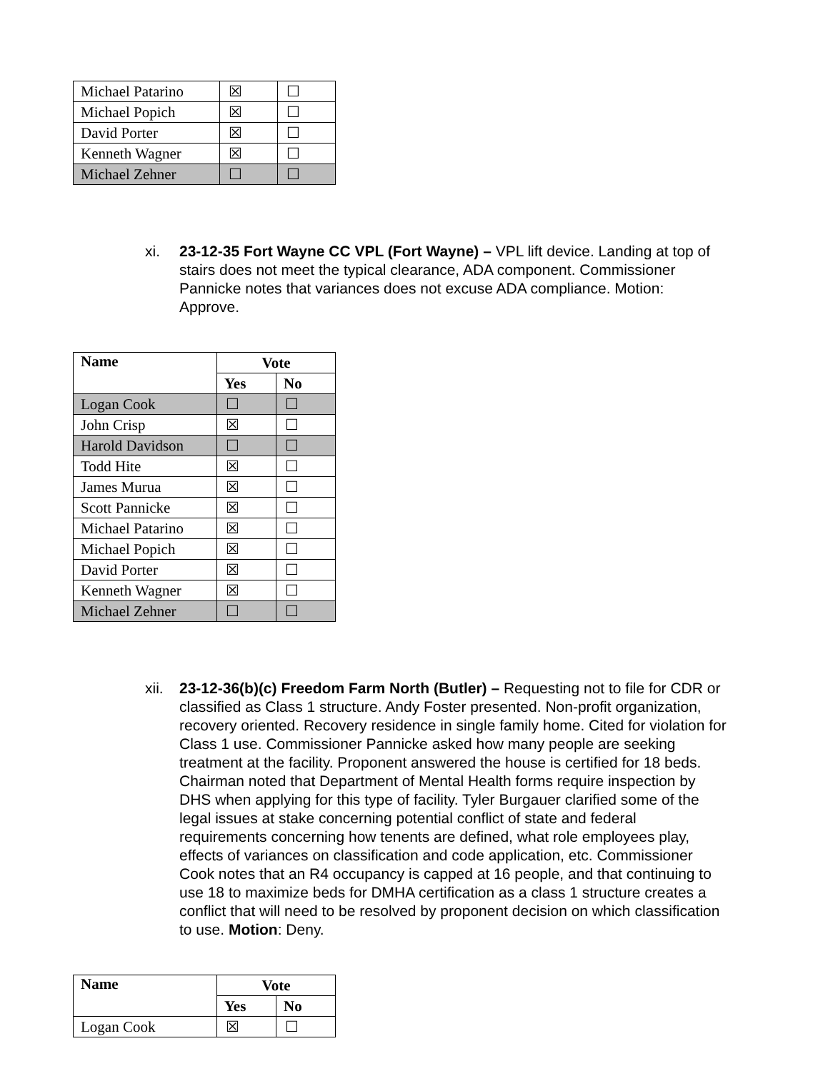| Michael Patarino | ☒ | ☐ |
| Michael Popich | ☒ | ☐ |
| David Porter | ☒ | ☐ |
| Kenneth Wagner | ☒ | ☐ |
| Michael Zehner | ☐ | ☐ |
xi. 23-12-35 Fort Wayne CC VPL (Fort Wayne) – VPL lift device. Landing at top of stairs does not meet the typical clearance, ADA component. Commissioner Pannicke notes that variances does not excuse ADA compliance. Motion: Approve.
| Name | Vote | |
| --- | --- | --- |
| | Yes | No |
| Logan Cook | ☐ | ☐ |
| John Crisp | ☒ | ☐ |
| Harold Davidson | ☐ | ☐ |
| Todd Hite | ☒ | ☐ |
| James Murua | ☒ | ☐ |
| Scott Pannicke | ☒ | ☐ |
| Michael Patarino | ☒ | ☐ |
| Michael Popich | ☒ | ☐ |
| David Porter | ☒ | ☐ |
| Kenneth Wagner | ☒ | ☐ |
| Michael Zehner | ☐ | ☐ |
xii.
23-12-36(b)(c) Freedom Farm North (Butler) – Requesting not to file for CDR or classified as Class 1 structure. Andy Foster presented. Non-profit organization, recovery oriented. Recovery residence in single family home. Cited for violation for Class 1 use. Commissioner Pannicke asked how many people are seeking treatment at the facility. Proponent answered the house is certified for 18 beds. Chairman noted that Department of Mental Health forms require inspection by DHS when applying for this type of facility. Tyler Burgauer clarified some of the legal issues at stake concerning potential conflict of state and federal requirements concerning how tenents are defined, what role employees play, effects of variances on classification and code application, etc. Commissioner Cook notes that an R4 occupancy is capped at 16 people, and that continuing to use 18 to maximize beds for DMHA certification as a class 1 structure creates a conflict that will need to be resolved by proponent decision on which classification to use. Motion: Deny.
| Name | Vote | |
| --- | --- | --- |
| | Yes | No |
| Logan Cook | ☒ | ☐ |